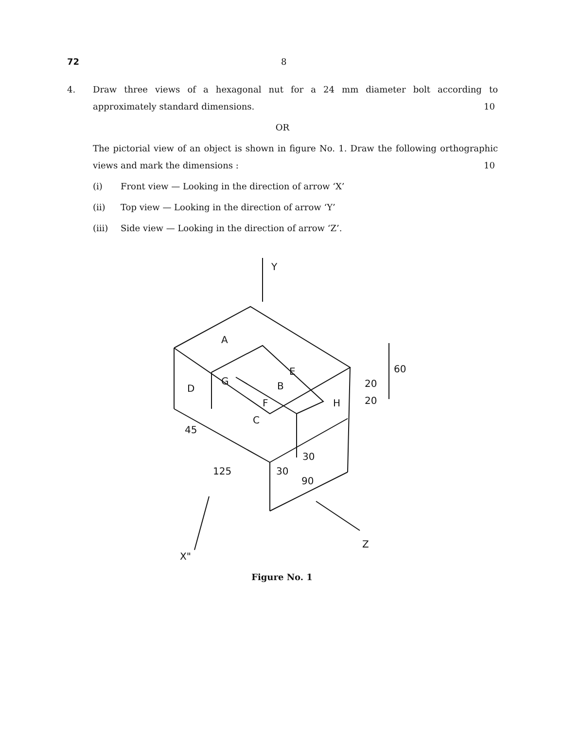72 8
4. Draw three views of a hexagonal nut for a 24 mm diameter bolt according to approximately standard dimensions. 10
OR
The pictorial view of an object is shown in figure No. 1. Draw the following orthographic views and mark the dimensions : 10
(i) Front view — Looking in the direction of arrow ‘X’
(ii) Top view — Looking in the direction of arrow ‘Y’
(iii) Side view — Looking in the direction of arrow ‘Z’.
Y
D
G
A
E
B
F
C
H
45
125
30
30
90
60
20
20
X"
Z
Figure No. 1